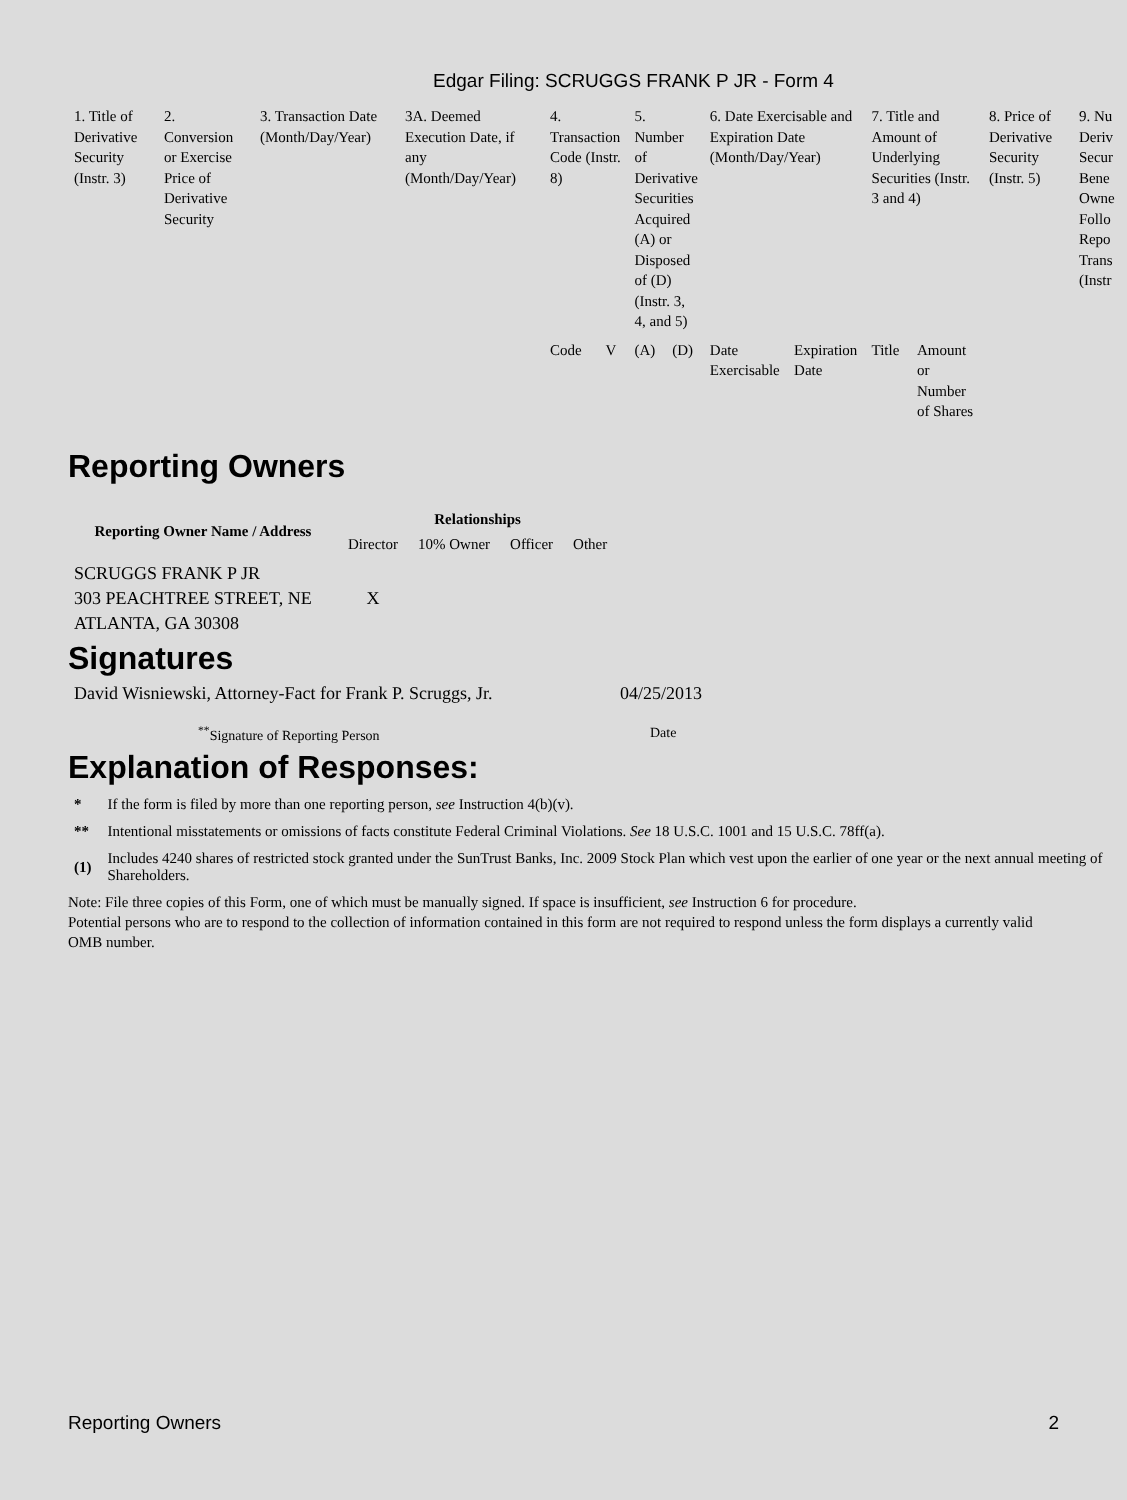Edgar Filing: SCRUGGS FRANK P JR - Form 4
| 1. Title of Derivative Security (Instr. 3) | 2. Conversion or Exercise Price of Derivative Security | 3. Transaction Date (Month/Day/Year) | 3A. Deemed Execution Date, if any (Month/Day/Year) | 4. Transaction Code (Instr. 8) | | 5. Number of Derivative Securities Acquired (A) or Disposed of (D) (Instr. 3, 4, and 5) | | 6. Date Exercisable and Expiration Date (Month/Day/Year) | | 7. Title and Amount of Underlying Securities (Instr. 3 and 4) | | 8. Price of Derivative Security (Instr. 5) | 9. Nu Deriv Secur Bene Owne Follo Repo Trans (Instr |
| | | | | Code | V | (A) | (D) | Date Exercisable | Expiration Date | Title | Amount or Number of Shares | | |
Reporting Owners
| Reporting Owner Name / Address | Relationships | | | |
| --- | --- | --- | --- | --- |
| | Director | 10% Owner | Officer | Other |
| SCRUGGS FRANK P JR 303 PEACHTREE STREET, NE ATLANTA, GA 30308 | X | | | |
Signatures
| David Wisniewski, Attorney-Fact for Frank P. Scruggs, Jr. | 04/25/2013 |
| <sup>**</sup> Signature of Reporting Person | Date |
Explanation of Responses:
| * | If the form is filed by more than one reporting person, see Instruction 4(b)(v). |
| ** | Intentional misstatements or omissions of facts constitute Federal Criminal Violations. See 18 U.S.C. 1001 and 15 U.S.C. 78ff(a). |
| (1) | Includes 4240 shares of restricted stock granted under the SunTrust Banks, Inc. 2009 Stock Plan which vest upon the earlier of one year or the next annual meeting of Shareholders. |
Note: File three copies of this Form, one of which must be manually signed. If space is insufficient, see Instruction 6 for procedure.
Potential persons who are to respond to the collection of information contained in this form are not required to respond unless the form displays a currently valid OMB number.
Reporting Owners 2